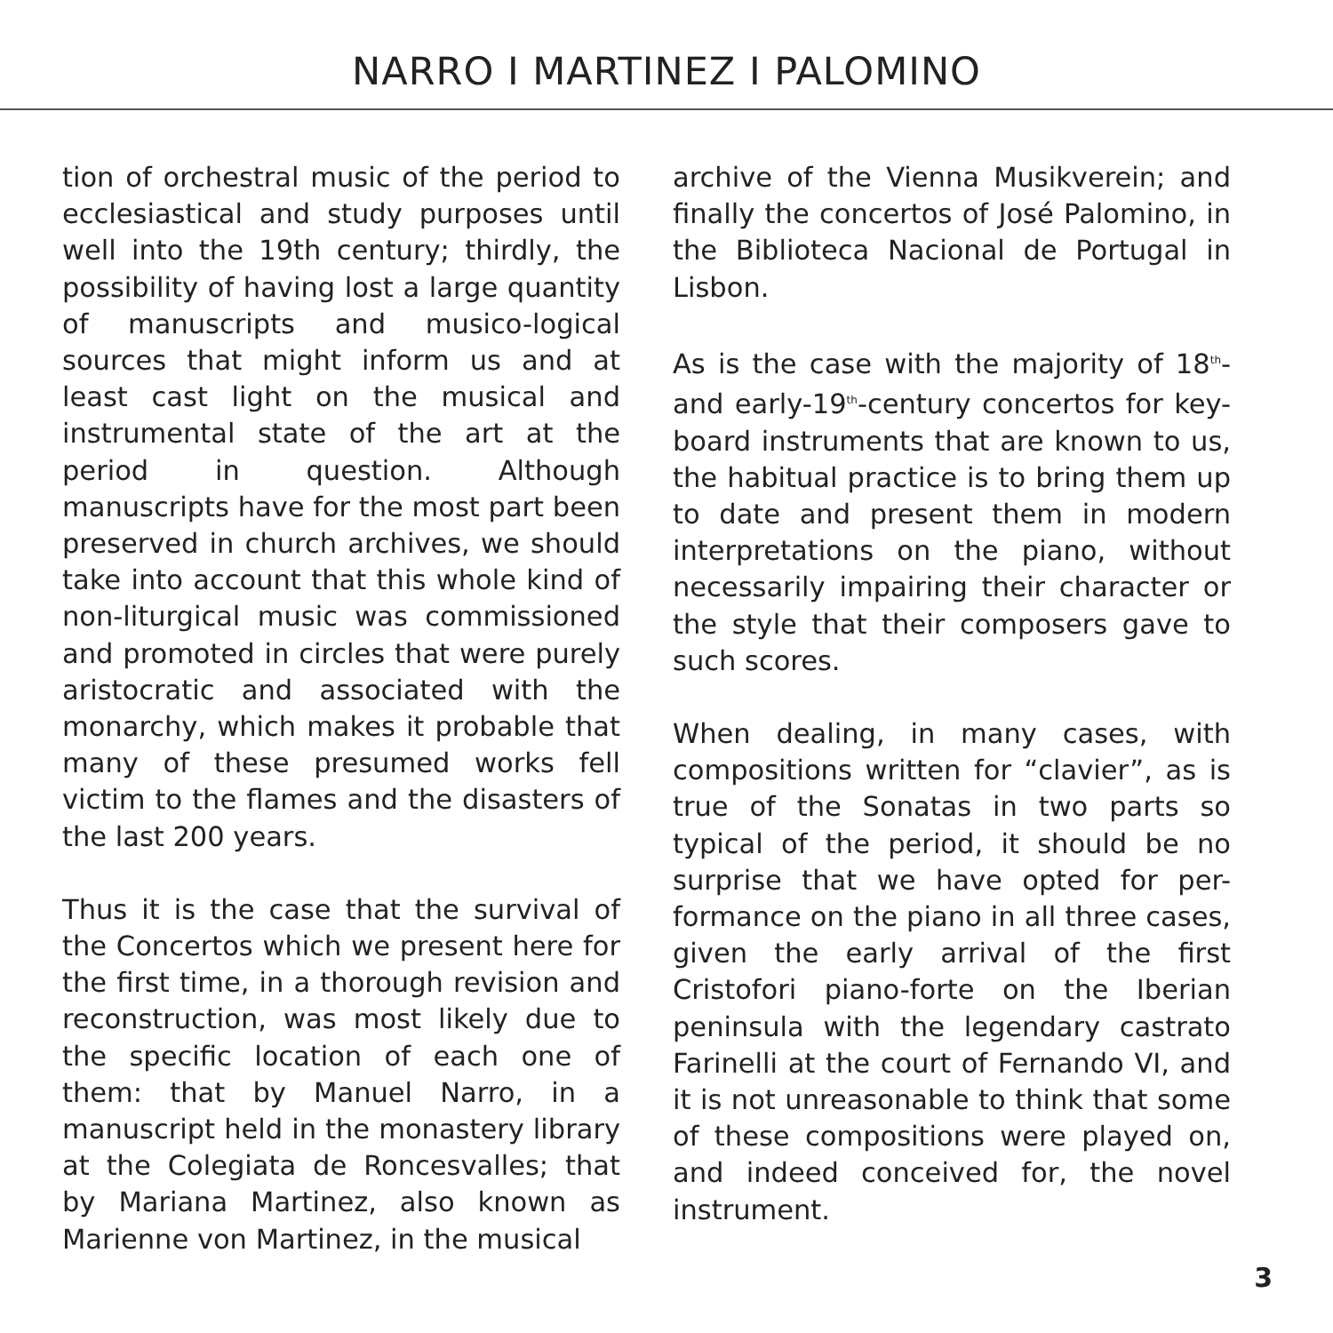NARRO I MARTINEZ I PALOMINO
tion of orchestral music of the period to ecclesiastical and study purposes until well into the 19th century; thirdly, the possibility of having lost a large quantity of manuscripts and musico-logical sources that might inform us and at least cast light on the musical and instrumental state of the art at the period in question. Although manuscripts have for the most part been preserved in church archives, we should take into account that this whole kind of non-liturgical music was commissioned and promoted in circles that were purely aristocratic and associated with the monarchy, which makes it probable that many of these presumed works fell victim to the flames and the disasters of the last 200 years.
Thus it is the case that the survival of the Concertos which we present here for the first time, in a thorough revision and reconstruction, was most likely due to the specific location of each one of them: that by Manuel Narro, in a manuscript held in the monastery library at the Colegiata de Roncesvalles; that by Mariana Martinez, also known as Marienne von Martinez, in the musical
archive of the Vienna Musikverein; and finally the concertos of José Palomino, in the Biblioteca Nacional de Portugal in Lisbon.
As is the case with the majority of 18<sup>th</sup>- and early-19<sup>th</sup>-century concertos for key-board instruments that are known to us, the habitual practice is to bring them up to date and present them in modern interpretations on the piano, without necessarily impairing their character or the style that their composers gave to such scores.
When dealing, in many cases, with compositions written for “clavier”, as is true of the Sonatas in two parts so typical of the period, it should be no surprise that we have opted for per-formance on the piano in all three cases, given the early arrival of the first Cristofori piano-forte on the Iberian peninsula with the legendary castrato Farinelli at the court of Fernando VI, and it is not unreasonable to think that some of these compositions were played on, and indeed conceived for, the novel instrument.
3